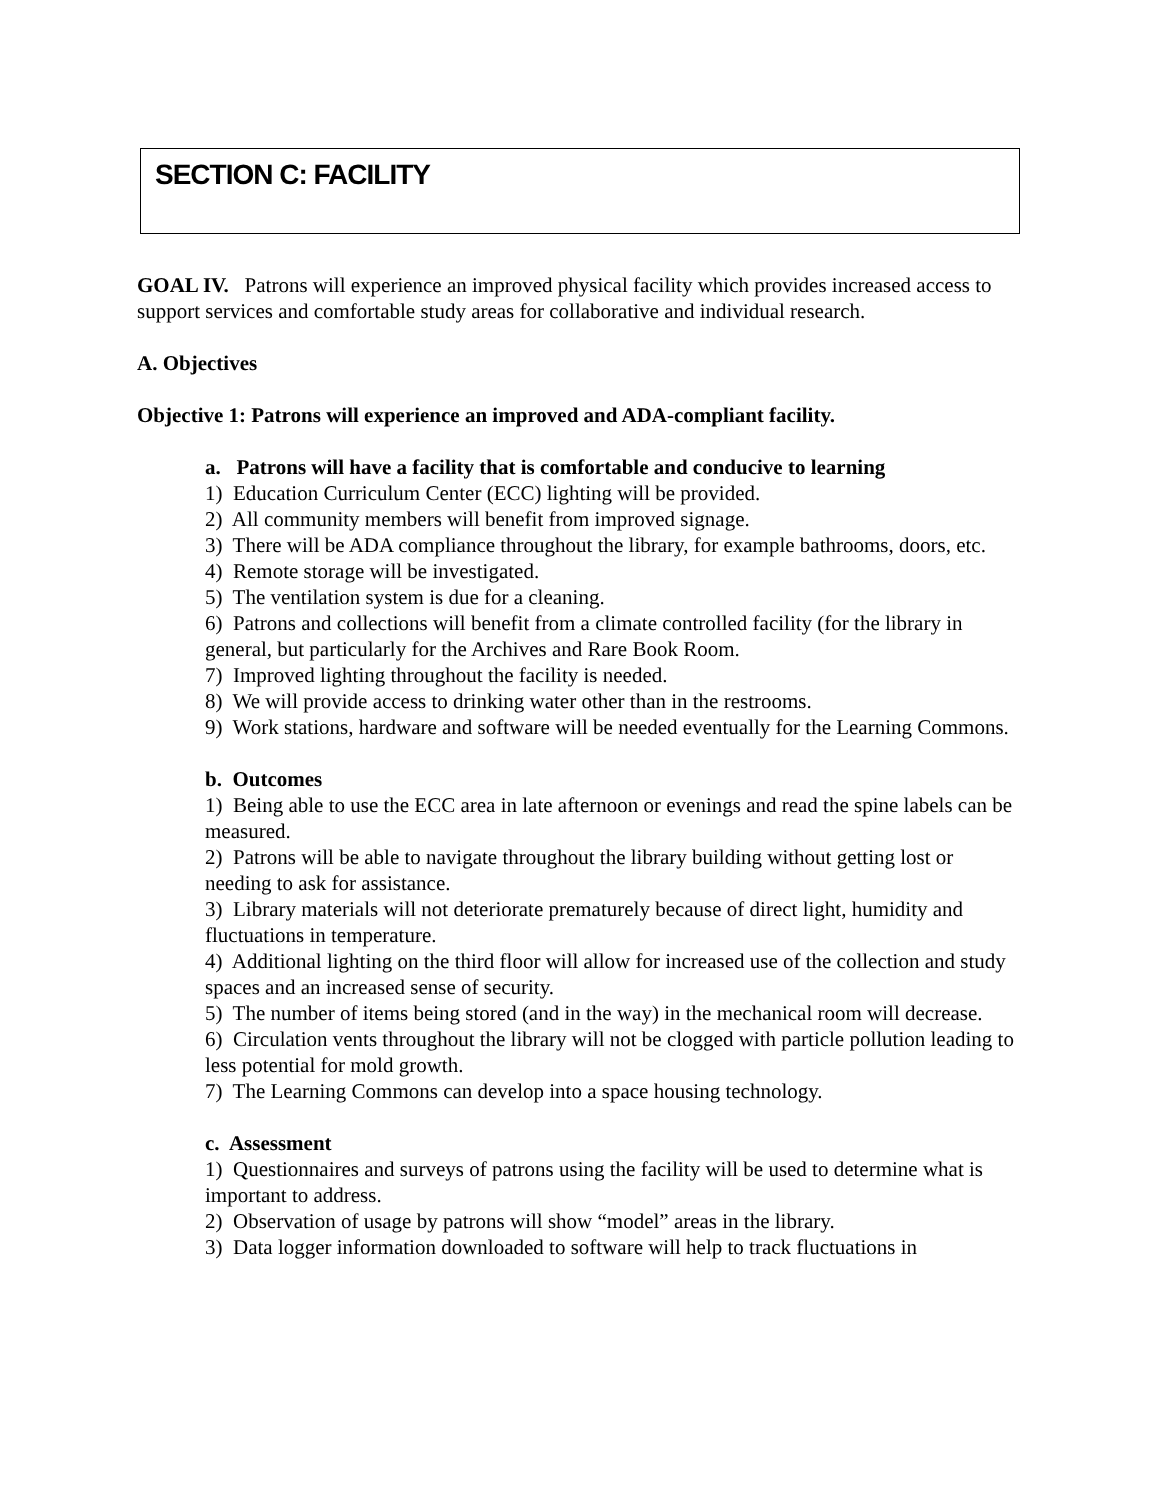SECTION C: FACILITY
GOAL IV. Patrons will experience an improved physical facility which provides increased access to support services and comfortable study areas for collaborative and individual research.
A. Objectives
Objective 1: Patrons will experience an improved and ADA-compliant facility.
a. Patrons will have a facility that is comfortable and conducive to learning
1) Education Curriculum Center (ECC) lighting will be provided.
2) All community members will benefit from improved signage.
3) There will be ADA compliance throughout the library, for example bathrooms, doors, etc.
4) Remote storage will be investigated.
5) The ventilation system is due for a cleaning.
6) Patrons and collections will benefit from a climate controlled facility (for the library in general, but particularly for the Archives and Rare Book Room.
7) Improved lighting throughout the facility is needed.
8) We will provide access to drinking water other than in the restrooms.
9) Work stations, hardware and software will be needed eventually for the Learning Commons.
b. Outcomes
1) Being able to use the ECC area in late afternoon or evenings and read the spine labels can be measured.
2) Patrons will be able to navigate throughout the library building without getting lost or needing to ask for assistance.
3) Library materials will not deteriorate prematurely because of direct light, humidity and fluctuations in temperature.
4) Additional lighting on the third floor will allow for increased use of the collection and study spaces and an increased sense of security.
5) The number of items being stored (and in the way) in the mechanical room will decrease.
6) Circulation vents throughout the library will not be clogged with particle pollution leading to less potential for mold growth.
7) The Learning Commons can develop into a space housing technology.
c. Assessment
1) Questionnaires and surveys of patrons using the facility will be used to determine what is important to address.
2) Observation of usage by patrons will show “model” areas in the library.
3) Data logger information downloaded to software will help to track fluctuations in